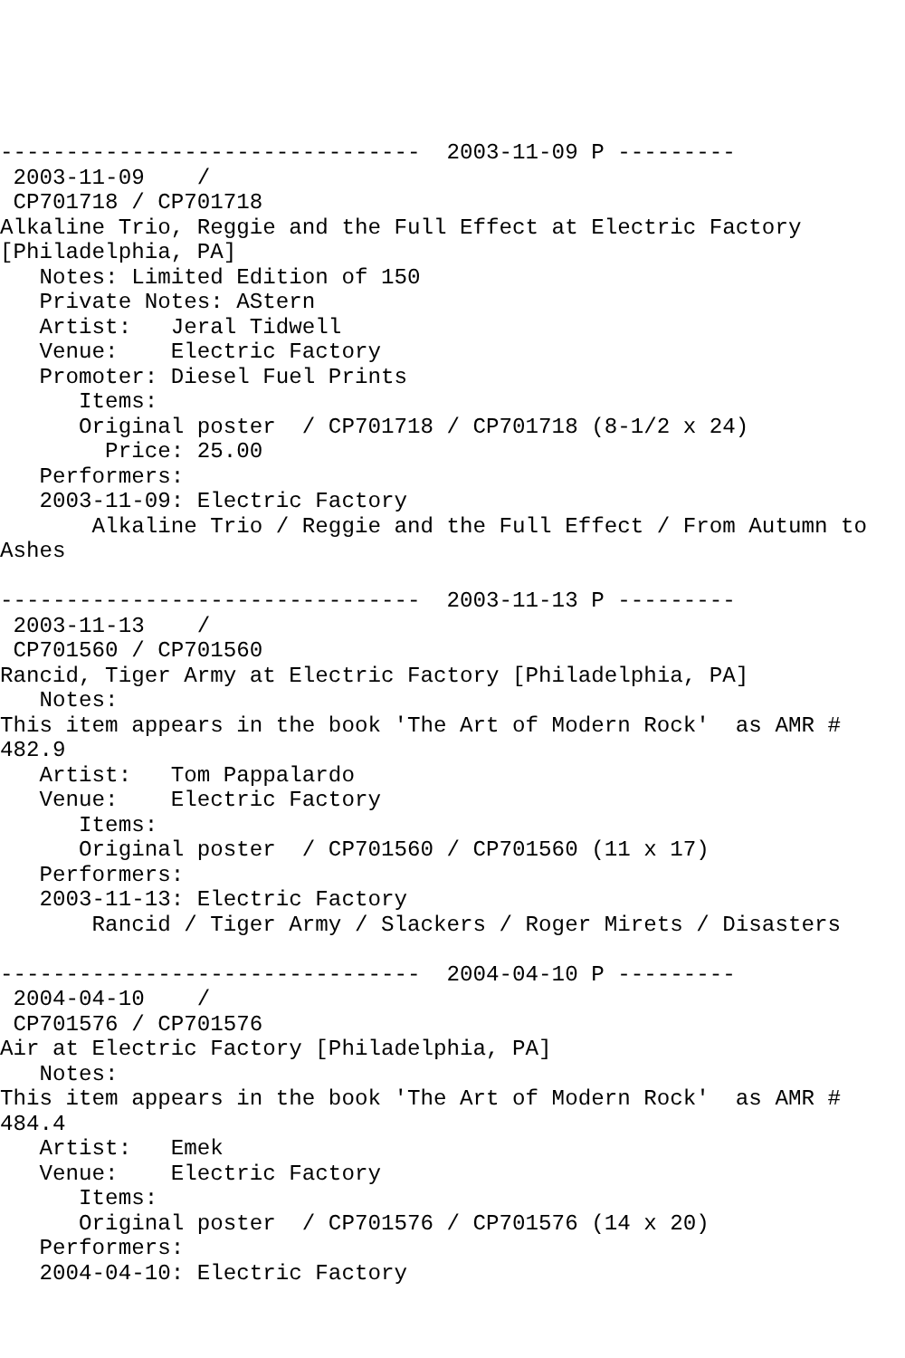--------------------------------  2003-11-09 P ---------
 2003-11-09    /
 CP701718 / CP701718
Alkaline Trio, Reggie and the Full Effect at Electric Factory
[Philadelphia, PA]
   Notes: Limited Edition of 150
   Private Notes: AStern
   Artist:   Jeral Tidwell
   Venue:    Electric Factory
   Promoter: Diesel Fuel Prints
      Items:
      Original poster  / CP701718 / CP701718 (8-1/2 x 24)
        Price: 25.00
   Performers:
   2003-11-09: Electric Factory
       Alkaline Trio / Reggie and the Full Effect / From Autumn to
Ashes

--------------------------------  2003-11-13 P ---------
 2003-11-13    /
 CP701560 / CP701560
Rancid, Tiger Army at Electric Factory [Philadelphia, PA]
   Notes:
This item appears in the book 'The Art of Modern Rock'  as AMR #
482.9
   Artist:   Tom Pappalardo
   Venue:    Electric Factory
      Items:
      Original poster  / CP701560 / CP701560 (11 x 17)
   Performers:
   2003-11-13: Electric Factory
       Rancid / Tiger Army / Slackers / Roger Mirets / Disasters

--------------------------------  2004-04-10 P ---------
 2004-04-10    /
 CP701576 / CP701576
Air at Electric Factory [Philadelphia, PA]
   Notes:
This item appears in the book 'The Art of Modern Rock'  as AMR #
484.4
   Artist:   Emek
   Venue:    Electric Factory
      Items:
      Original poster  / CP701576 / CP701576 (14 x 20)
   Performers:
   2004-04-10: Electric Factory